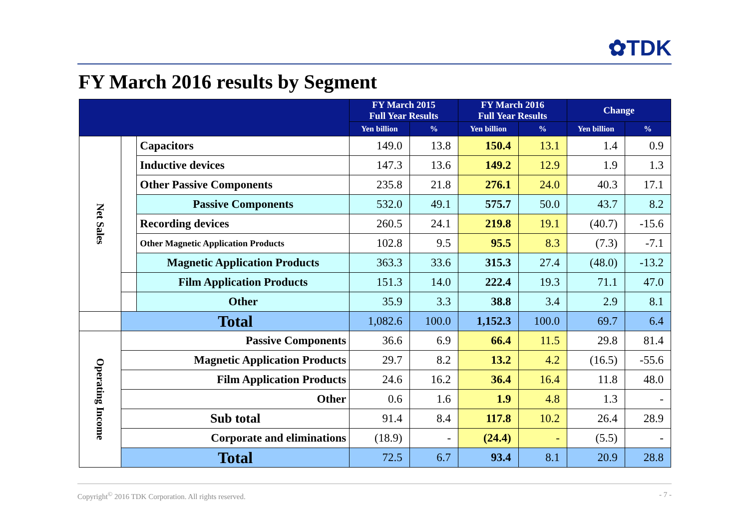✿TDK
FY March 2016 results by Segment
| | | | FY March 2015 Full Year Results | | FY March 2016 Full Year Results | | Change | |
| --- | --- | --- | --- | --- | --- | --- | --- | --- |
| | | | Yen billion | % | Yen billion | % | Yen billion | % |
| Net Sales | | Capacitors | 149.0 | 13.8 | 150.4 | 13.1 | 1.4 | 0.9 |
| | | Inductive devices | 147.3 | 13.6 | 149.2 | 12.9 | 1.9 | 1.3 |
| | | Other Passive Components | 235.8 | 21.8 | 276.1 | 24.0 | 40.3 | 17.1 |
| | | Passive Components | 532.0 | 49.1 | 575.7 | 50.0 | 43.7 | 8.2 |
| | | Recording devices | 260.5 | 24.1 | 219.8 | 19.1 | (40.7) | -15.6 |
| | | Other Magnetic Application Products | 102.8 | 9.5 | 95.5 | 8.3 | (7.3) | -7.1 |
| | | Magnetic Application Products | 363.3 | 33.6 | 315.3 | 27.4 | (48.0) | -13.2 |
| | | Film Application Products | 151.3 | 14.0 | 222.4 | 19.3 | 71.1 | 47.0 |
| | | Other | 35.9 | 3.3 | 38.8 | 3.4 | 2.9 | 8.1 |
| | Total | | 1,082.6 | 100.0 | 1,152.3 | 100.0 | 69.7 | 6.4 |
| Operating Income | Passive Components | | 36.6 | 6.9 | 66.4 | 11.5 | 29.8 | 81.4 |
| | Magnetic Application Products | | 29.7 | 8.2 | 13.2 | 4.2 | (16.5) | -55.6 |
| | Film Application Products | | 24.6 | 16.2 | 36.4 | 16.4 | 11.8 | 48.0 |
| | Other | | 0.6 | 1.6 | 1.9 | 4.8 | 1.3 | - |
| | Sub total | | 91.4 | 8.4 | 117.8 | 10.2 | 26.4 | 28.9 |
| | Corporate and eliminations | | (18.9) | - | (24.4) | - | (5.5) | - |
| | Total | | 72.5 | 6.7 | 93.4 | 8.1 | 20.9 | 28.8 |
Copyright<sup>©</sup> 2016 TDK Corporation. All rights reserved.
- 7 -